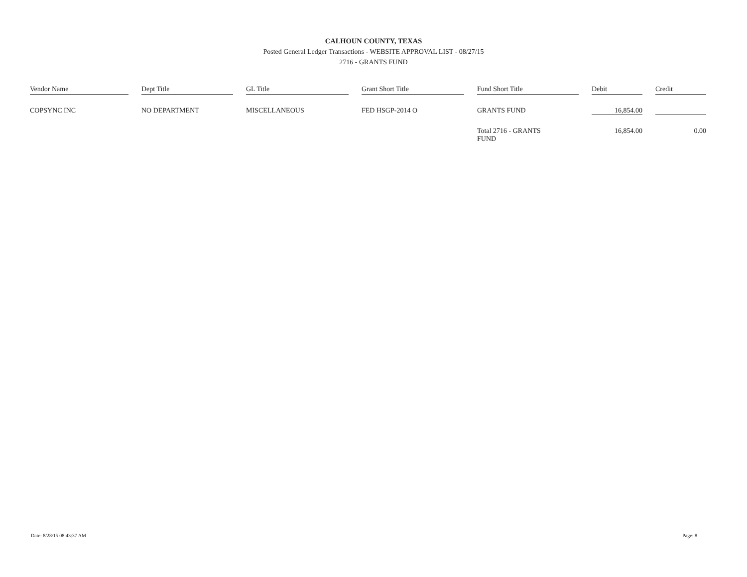CALHOUN COUNTY, TEXAS
Posted General Ledger Transactions - WEBSITE APPROVAL LIST - 08/27/15
2716 - GRANTS FUND
| Vendor Name | Dept Title | GL Title | Grant Short Title | Fund Short Title | Debit | Credit |
| --- | --- | --- | --- | --- | --- | --- |
| COPSYNC INC | NO DEPARTMENT | MISCELLANEOUS | FED HSGP-2014 O | GRANTS FUND | 16,854.00 | |
| | | | | Total 2716 - GRANTS FUND | 16,854.00 | 0.00 |
Date: 8/28/15 08:43:37 AM Page: 8